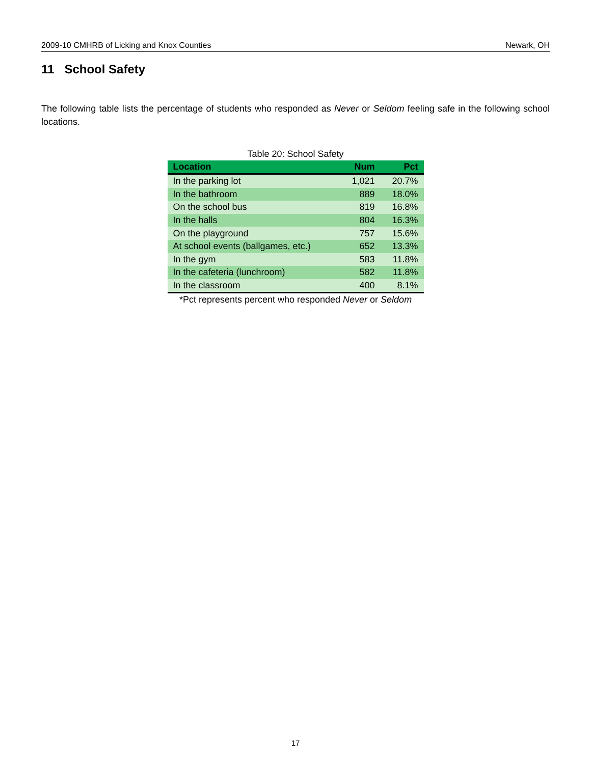2009-10 CMHRB of Licking and Knox Counties Newark, OH
11 School Safety
The following table lists the percentage of students who responded as Never or Seldom feeling safe in the following school locations.
Table 20: School Safety
| Location | Num | Pct |
| --- | --- | --- |
| In the parking lot | 1,021 | 20.7% |
| In the bathroom | 889 | 18.0% |
| On the school bus | 819 | 16.8% |
| In the halls | 804 | 16.3% |
| On the playground | 757 | 15.6% |
| At school events (ballgames, etc.) | 652 | 13.3% |
| In the gym | 583 | 11.8% |
| In the cafeteria (lunchroom) | 582 | 11.8% |
| In the classroom | 400 | 8.1% |
*Pct represents percent who responded Never or Seldom
17